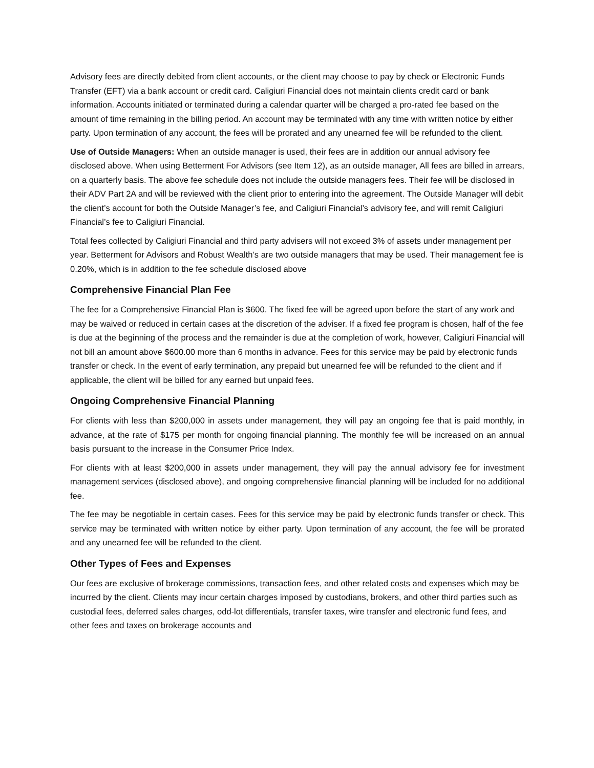Advisory fees are directly debited from client accounts, or the client may choose to pay by check or Electronic Funds Transfer (EFT) via a bank account or credit card. Caligiuri Financial does not maintain clients credit card or bank information. Accounts initiated or terminated during a calendar quarter will be charged a pro-rated fee based on the amount of time remaining in the billing period. An account may be terminated with any time with written notice by either party. Upon termination of any account, the fees will be prorated and any unearned fee will be refunded to the client.
Use of Outside Managers: When an outside manager is used, their fees are in addition our annual advisory fee disclosed above. When using Betterment For Advisors (see Item 12), as an outside manager, All fees are billed in arrears, on a quarterly basis. The above fee schedule does not include the outside managers fees. Their fee will be disclosed in their ADV Part 2A and will be reviewed with the client prior to entering into the agreement. The Outside Manager will debit the client’s account for both the Outside Manager’s fee, and Caligiuri Financial’s advisory fee, and will remit Caligiuri Financial’s fee to Caligiuri Financial.
Total fees collected by Caligiuri Financial and third party advisers will not exceed 3% of assets under management per year. Betterment for Advisors and Robust Wealth’s are two outside managers that may be used. Their management fee is 0.20%, which is in addition to the fee schedule disclosed above
Comprehensive Financial Plan Fee
The fee for a Comprehensive Financial Plan is $600. The fixed fee will be agreed upon before the start of any work and may be waived or reduced in certain cases at the discretion of the adviser. If a fixed fee program is chosen, half of the fee is due at the beginning of the process and the remainder is due at the completion of work, however, Caligiuri Financial will not bill an amount above $600.00 more than 6 months in advance. Fees for this service may be paid by electronic funds transfer or check. In the event of early termination, any prepaid but unearned fee will be refunded to the client and if applicable, the client will be billed for any earned but unpaid fees.
Ongoing Comprehensive Financial Planning
For clients with less than $200,000 in assets under management, they will pay an ongoing fee that is paid monthly, in advance, at the rate of $175 per month for ongoing financial planning. The monthly fee will be increased on an annual basis pursuant to the increase in the Consumer Price Index.
For clients with at least $200,000 in assets under management, they will pay the annual advisory fee for investment management services (disclosed above), and ongoing comprehensive financial planning will be included for no additional fee.
The fee may be negotiable in certain cases. Fees for this service may be paid by electronic funds transfer or check. This service may be terminated with written notice by either party. Upon termination of any account, the fee will be prorated and any unearned fee will be refunded to the client.
Other Types of Fees and Expenses
Our fees are exclusive of brokerage commissions, transaction fees, and other related costs and expenses which may be incurred by the client. Clients may incur certain charges imposed by custodians, brokers, and other third parties such as custodial fees, deferred sales charges, odd-lot differentials, transfer taxes, wire transfer and electronic fund fees, and other fees and taxes on brokerage accounts and